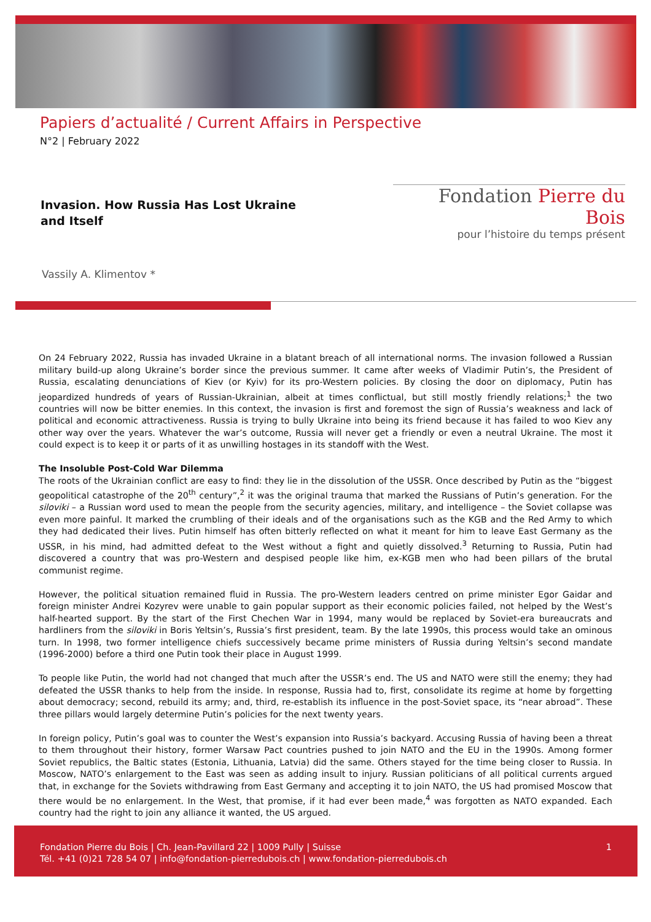Papiers d’actualité / Current Affairs in Perspective
N°2 | February 2022
Invasion. How Russia Has Lost Ukraine
and Itself
Fondation Pierre du Bois
pour l’histoire du temps présent
Vassily A. Klimentov *
On 24 February 2022, Russia has invaded Ukraine in a blatant breach of all international norms. The invasion followed a Russian military build-up along Ukraine’s border since the previous summer. It came after weeks of Vladimir Putin’s, the President of Russia, escalating denunciations of Kiev (or Kyiv) for its pro-Western policies. By closing the door on diplomacy, Putin has jeopardized hundreds of years of Russian-Ukrainian, albeit at times conflictual, but still mostly friendly relations;<sup>1</sup> the two countries will now be bitter enemies. In this context, the invasion is first and foremost the sign of Russia’s weakness and lack of political and economic attractiveness. Russia is trying to bully Ukraine into being its friend because it has failed to woo Kiev any other way over the years. Whatever the war’s outcome, Russia will never get a friendly or even a neutral Ukraine. The most it could expect is to keep it or parts of it as unwilling hostages in its standoff with the West.
The Insoluble Post-Cold War Dilemma
The roots of the Ukrainian conflict are easy to find: they lie in the dissolution of the USSR. Once described by Putin as the “biggest geopolitical catastrophe of the 20<sup>th</sup> century”,<sup>2</sup> it was the original trauma that marked the Russians of Putin’s generation. For the siloviki – a Russian word used to mean the people from the security agencies, military, and intelligence – the Soviet collapse was even more painful. It marked the crumbling of their ideals and of the organisations such as the KGB and the Red Army to which they had dedicated their lives. Putin himself has often bitterly reflected on what it meant for him to leave East Germany as the USSR, in his mind, had admitted defeat to the West without a fight and quietly dissolved.<sup>3</sup> Returning to Russia, Putin had discovered a country that was pro-Western and despised people like him, ex-KGB men who had been pillars of the brutal communist regime.
However, the political situation remained fluid in Russia. The pro-Western leaders centred on prime minister Egor Gaidar and foreign minister Andrei Kozyrev were unable to gain popular support as their economic policies failed, not helped by the West’s half-hearted support. By the start of the First Chechen War in 1994, many would be replaced by Soviet-era bureaucrats and hardliners from the siloviki in Boris Yeltsin’s, Russia’s first president, team. By the late 1990s, this process would take an ominous turn. In 1998, two former intelligence chiefs successively became prime ministers of Russia during Yeltsin’s second mandate (1996-2000) before a third one Putin took their place in August 1999.
To people like Putin, the world had not changed that much after the USSR’s end. The US and NATO were still the enemy; they had defeated the USSR thanks to help from the inside. In response, Russia had to, first, consolidate its regime at home by forgetting about democracy; second, rebuild its army; and, third, re-establish its influence in the post-Soviet space, its “near abroad”. These three pillars would largely determine Putin’s policies for the next twenty years.
In foreign policy, Putin’s goal was to counter the West’s expansion into Russia’s backyard. Accusing Russia of having been a threat to them throughout their history, former Warsaw Pact countries pushed to join NATO and the EU in the 1990s. Among former Soviet republics, the Baltic states (Estonia, Lithuania, Latvia) did the same. Others stayed for the time being closer to Russia. In Moscow, NATO’s enlargement to the East was seen as adding insult to injury. Russian politicians of all political currents argued that, in exchange for the Soviets withdrawing from East Germany and accepting it to join NATO, the US had promised Moscow that there would be no enlargement. In the West, that promise, if it had ever been made,<sup>4</sup> was forgotten as NATO expanded. Each country had the right to join any alliance it wanted, the US argued.
Fondation Pierre du Bois | Ch. Jean-Pavillard 22 | 1009 Pully | Suisse
Tél. +41 (0)21 728 54 07 | info@fondation-pierredubois.ch | www.fondation-pierredubois.ch 1